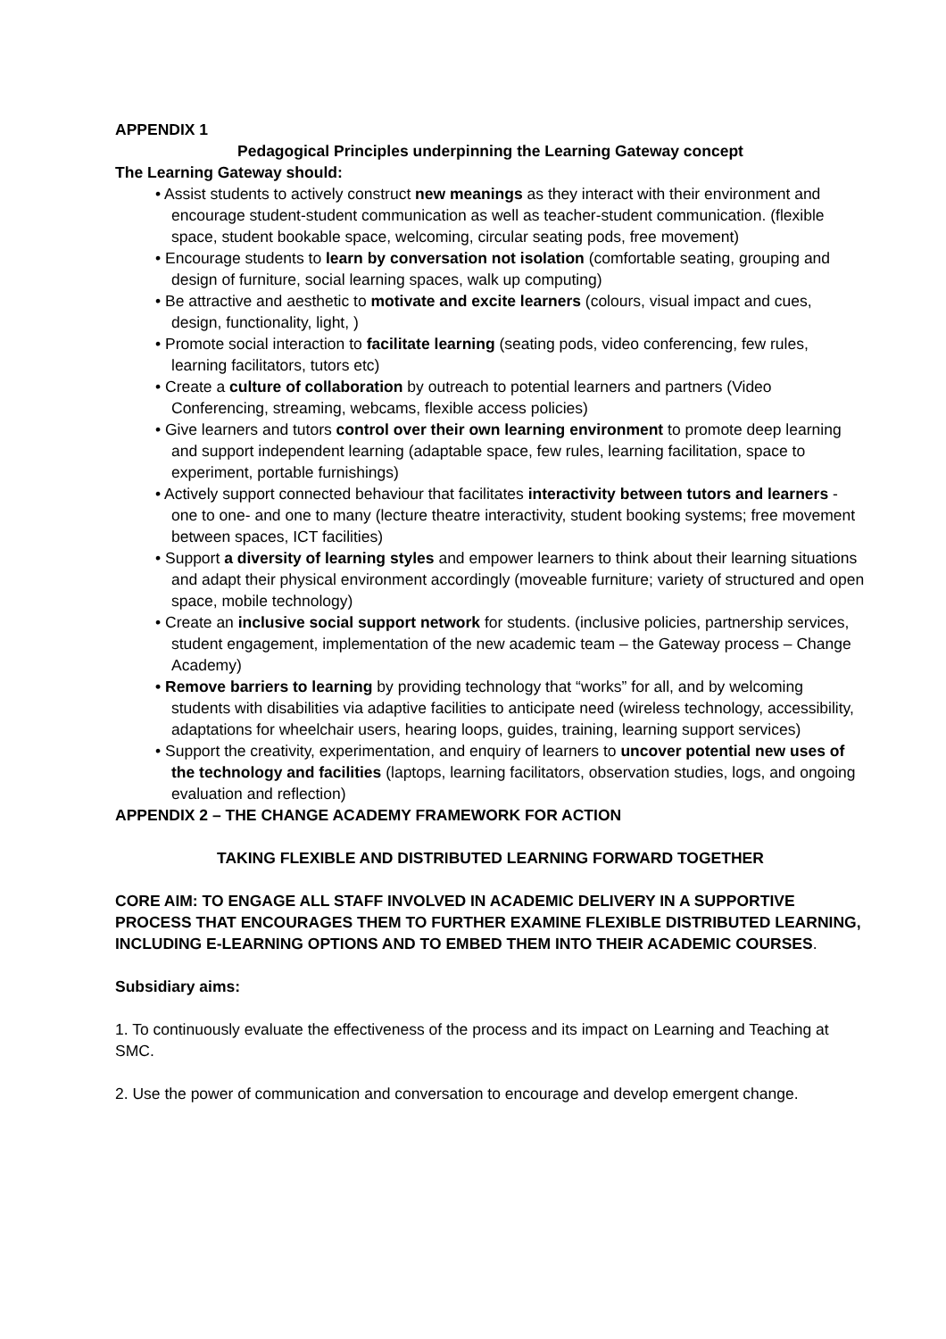APPENDIX 1
Pedagogical Principles underpinning the Learning Gateway concept
The Learning Gateway should:
• Assist students to actively construct new meanings as they interact with their environment and encourage student-student communication as well as teacher-student communication. (flexible space, student bookable space, welcoming, circular seating pods, free movement)
• Encourage students to learn by conversation not isolation (comfortable seating, grouping and design of furniture, social learning spaces, walk up computing)
• Be attractive and aesthetic to motivate and excite learners (colours, visual impact and cues, design, functionality, light, )
• Promote social interaction to facilitate learning (seating pods, video conferencing, few rules, learning facilitators, tutors etc)
• Create a culture of collaboration by outreach to potential learners and partners (Video Conferencing, streaming, webcams, flexible access policies)
• Give learners and tutors control over their own learning environment to promote deep learning and support independent learning (adaptable space, few rules, learning facilitation, space to experiment, portable furnishings)
• Actively support connected behaviour that facilitates interactivity between tutors and learners - one to one- and one to many (lecture theatre interactivity, student booking systems; free movement between spaces, ICT facilities)
• Support a diversity of learning styles and empower learners to think about their learning situations and adapt their physical environment accordingly (moveable furniture; variety of structured and open space, mobile technology)
• Create an inclusive social support network for students. (inclusive policies, partnership services, student engagement, implementation of the new academic team – the Gateway process – Change Academy)
• Remove barriers to learning by providing technology that “works” for all, and by welcoming students with disabilities via adaptive facilities to anticipate need (wireless technology, accessibility, adaptations for wheelchair users, hearing loops, guides, training, learning support services)
• Support the creativity, experimentation, and enquiry of learners to uncover potential new uses of the technology and facilities (laptops, learning facilitators, observation studies, logs, and ongoing evaluation and reflection)
APPENDIX 2 – THE CHANGE ACADEMY FRAMEWORK FOR ACTION
TAKING FLEXIBLE AND DISTRIBUTED LEARNING FORWARD TOGETHER
CORE AIM: TO ENGAGE ALL STAFF INVOLVED IN ACADEMIC DELIVERY IN A SUPPORTIVE PROCESS THAT ENCOURAGES THEM TO FURTHER EXAMINE FLEXIBLE DISTRIBUTED LEARNING, INCLUDING E-LEARNING OPTIONS AND TO EMBED THEM INTO THEIR ACADEMIC COURSES.
Subsidiary aims:
1. To continuously evaluate the effectiveness of the process and its impact on Learning and Teaching at SMC.
2. Use the power of communication and conversation to encourage and develop emergent change.